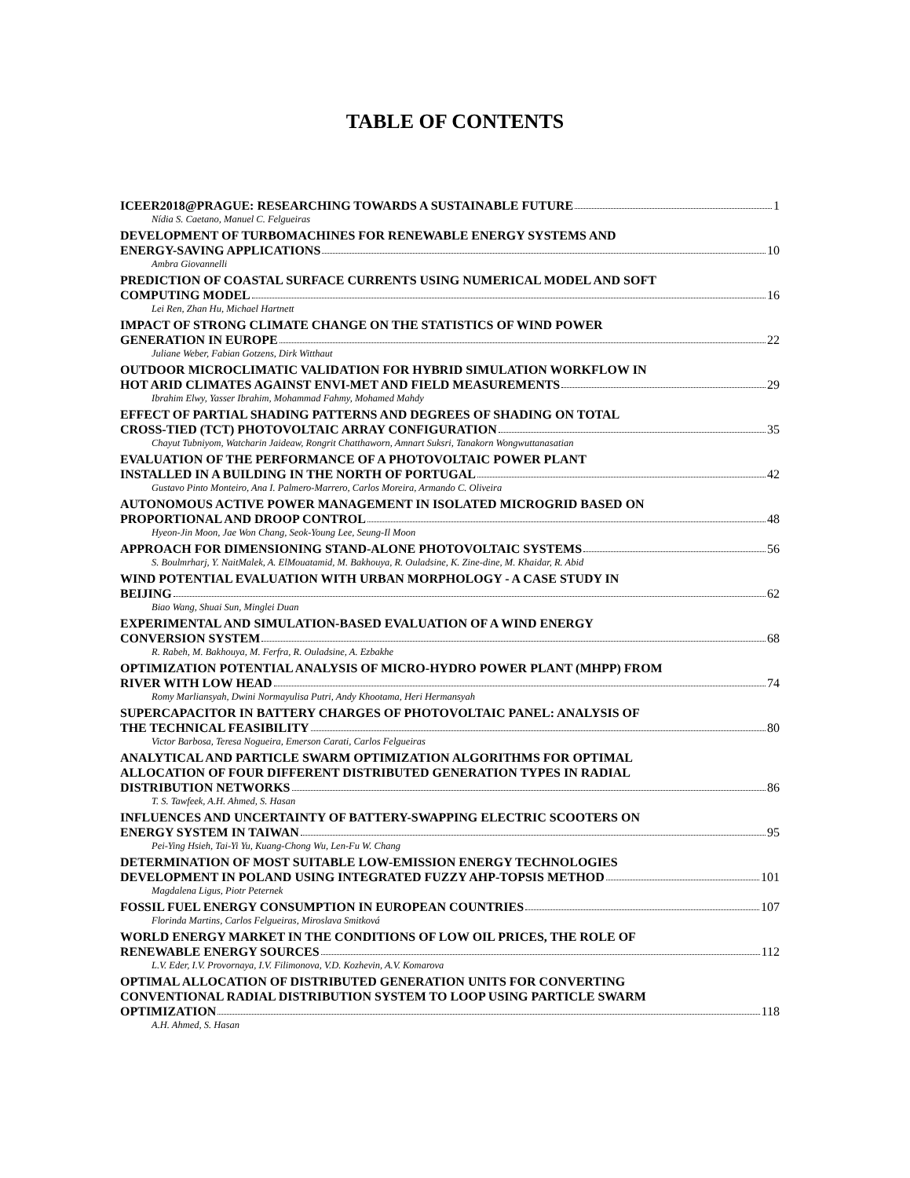TABLE OF CONTENTS
ICEER2018@PRAGUE: RESEARCHING TOWARDS A SUSTAINABLE FUTURE 1
Nídia S. Caetano, Manuel C. Felgueiras
DEVELOPMENT OF TURBOMACHINES FOR RENEWABLE ENERGY SYSTEMS AND
ENERGY-SAVING APPLICATIONS 10
Ambra Giovannelli
PREDICTION OF COASTAL SURFACE CURRENTS USING NUMERICAL MODEL AND SOFT
COMPUTING MODEL 16
Lei Ren, Zhan Hu, Michael Hartnett
IMPACT OF STRONG CLIMATE CHANGE ON THE STATISTICS OF WIND POWER
GENERATION IN EUROPE 22
Juliane Weber, Fabian Gotzens, Dirk Witthaut
OUTDOOR MICROCLIMATIC VALIDATION FOR HYBRID SIMULATION WORKFLOW IN
HOT ARID CLIMATES AGAINST ENVI-MET AND FIELD MEASUREMENTS 29
Ibrahim Elwy, Yasser Ibrahim, Mohammad Fahmy, Mohamed Mahdy
EFFECT OF PARTIAL SHADING PATTERNS AND DEGREES OF SHADING ON TOTAL
CROSS-TIED (TCT) PHOTOVOLTAIC ARRAY CONFIGURATION 35
Chayut Tubniyom, Watcharin Jaideaw, Rongrit Chatthaworn, Amnart Suksri, Tanakorn Wongwuttanasatian
EVALUATION OF THE PERFORMANCE OF A PHOTOVOLTAIC POWER PLANT
INSTALLED IN A BUILDING IN THE NORTH OF PORTUGAL 42
Gustavo Pinto Monteiro, Ana I. Palmero-Marrero, Carlos Moreira, Armando C. Oliveira
AUTONOMOUS ACTIVE POWER MANAGEMENT IN ISOLATED MICROGRID BASED ON
PROPORTIONAL AND DROOP CONTROL 48
Hyeon-Jin Moon, Jae Won Chang, Seok-Young Lee, Seung-Il Moon
APPROACH FOR DIMENSIONING STAND-ALONE PHOTOVOLTAIC SYSTEMS 56
S. Boulmrharj, Y. NaitMalek, A. ElMouatamid, M. Bakhouya, R. Ouladsine, K. Zine-dine, M. Khaidar, R. Abid
WIND POTENTIAL EVALUATION WITH URBAN MORPHOLOGY - A CASE STUDY IN
BEIJING 62
Biao Wang, Shuai Sun, Minglei Duan
EXPERIMENTAL AND SIMULATION-BASED EVALUATION OF A WIND ENERGY
CONVERSION SYSTEM 68
R. Rabeh, M. Bakhouya, M. Ferfra, R. Ouladsine, A. Ezbakhe
OPTIMIZATION POTENTIAL ANALYSIS OF MICRO-HYDRO POWER PLANT (MHPP) FROM
RIVER WITH LOW HEAD 74
Romy Marliansyah, Dwini Normayulisa Putri, Andy Khootama, Heri Hermansyah
SUPERCAPACITOR IN BATTERY CHARGES OF PHOTOVOLTAIC PANEL: ANALYSIS OF
THE TECHNICAL FEASIBILITY 80
Victor Barbosa, Teresa Nogueira, Emerson Carati, Carlos Felgueiras
ANALYTICAL AND PARTICLE SWARM OPTIMIZATION ALGORITHMS FOR OPTIMAL
ALLOCATION OF FOUR DIFFERENT DISTRIBUTED GENERATION TYPES IN RADIAL
DISTRIBUTION NETWORKS 86
T. S. Tawfeek, A.H. Ahmed, S. Hasan
INFLUENCES AND UNCERTAINTY OF BATTERY-SWAPPING ELECTRIC SCOOTERS ON
ENERGY SYSTEM IN TAIWAN 95
Pei-Ying Hsieh, Tai-Yi Yu, Kuang-Chong Wu, Len-Fu W. Chang
DETERMINATION OF MOST SUITABLE LOW-EMISSION ENERGY TECHNOLOGIES
DEVELOPMENT IN POLAND USING INTEGRATED FUZZY AHP-TOPSIS METHOD 101
Magdalena Ligus, Piotr Peternek
FOSSIL FUEL ENERGY CONSUMPTION IN EUROPEAN COUNTRIES 107
Florinda Martins, Carlos Felgueiras, Miroslava Smitková
WORLD ENERGY MARKET IN THE CONDITIONS OF LOW OIL PRICES, THE ROLE OF
RENEWABLE ENERGY SOURCES 112
L.V. Eder, I.V. Provornaya, I.V. Filimonova, V.D. Kozhevin, A.V. Komarova
OPTIMAL ALLOCATION OF DISTRIBUTED GENERATION UNITS FOR CONVERTING
CONVENTIONAL RADIAL DISTRIBUTION SYSTEM TO LOOP USING PARTICLE SWARM
OPTIMIZATION 118
A.H. Ahmed, S. Hasan